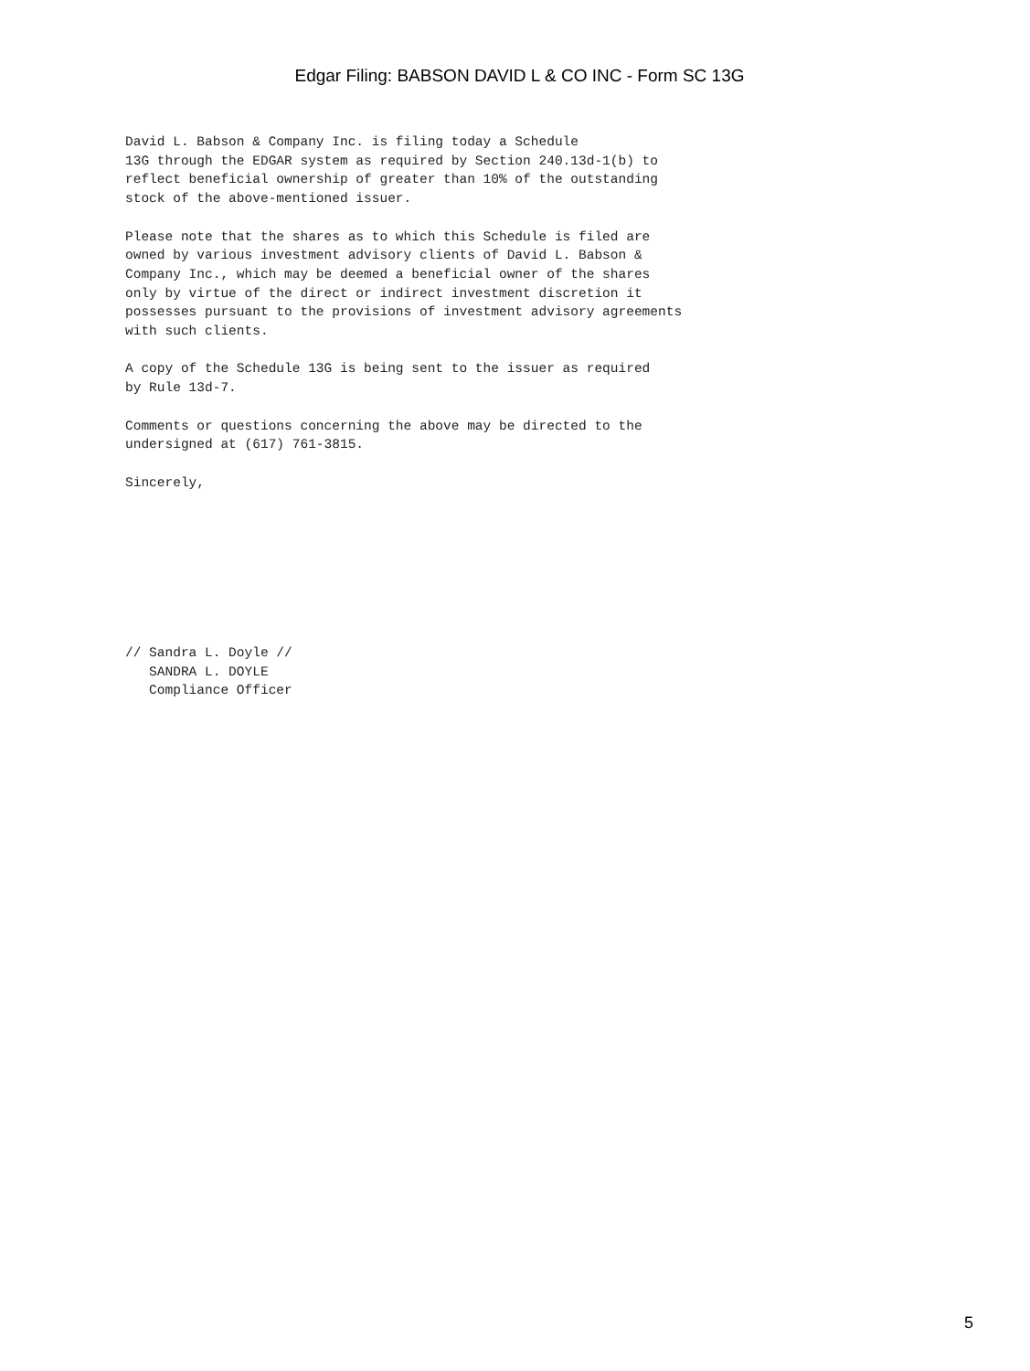Edgar Filing: BABSON DAVID L & CO INC - Form SC 13G
David L. Babson & Company Inc. is filing today a Schedule
13G through the EDGAR system as required by Section 240.13d-1(b) to
reflect beneficial ownership of greater than 10% of the outstanding
stock of the above-mentioned issuer.

Please note that the shares as to which this Schedule is filed are
owned by various investment advisory clients of David L. Babson &
Company Inc., which may be deemed a beneficial owner of the shares
only by virtue of the direct or indirect investment discretion it
possesses pursuant to the provisions of investment advisory agreements
with such clients.

A copy of the Schedule 13G is being sent to the issuer as required
by Rule 13d-7.

Comments or questions concerning the above may be directed to the
undersigned at (617) 761-3815.

Sincerely,








// Sandra L. Doyle //
   SANDRA L. DOYLE
   Compliance Officer
5